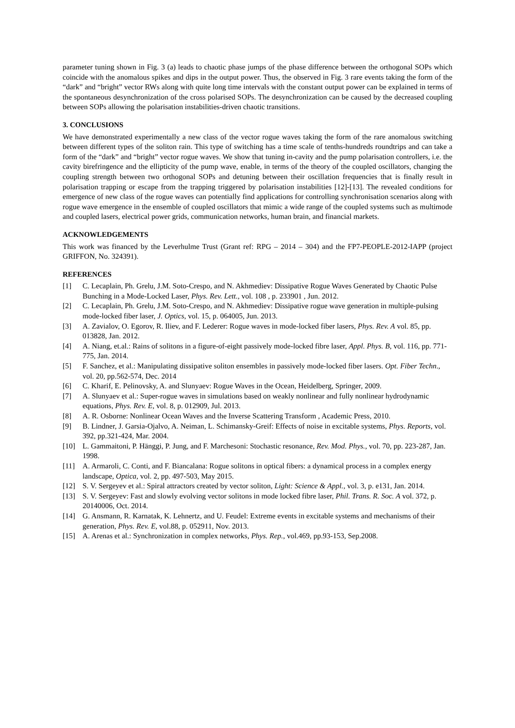parameter tuning shown in Fig. 3 (a) leads to chaotic phase jumps of the phase difference between the orthogonal SOPs which coincide with the anomalous spikes and dips in the output power. Thus, the observed in Fig. 3 rare events taking the form of the “dark” and “bright” vector RWs along with quite long time intervals with the constant output power can be explained in terms of the spontaneous desynchronization of the cross polarised SOPs. The desynchronization can be caused by the decreased coupling between SOPs allowing the polarisation instabilities-driven chaotic transitions.
3. CONCLUSIONS
We have demonstrated experimentally a new class of the vector rogue waves taking the form of the rare anomalous switching between different types of the soliton rain. This type of switching has a time scale of tenths-hundreds roundtrips and can take a form of the “dark” and “bright” vector rogue waves. We show that tuning in-cavity and the pump polarisation controllers, i.e. the cavity birefringence and the ellipticity of the pump wave, enable, in terms of the theory of the coupled oscillators, changing the coupling strength between two orthogonal SOPs and detuning between their oscillation frequencies that is finally result in polarisation trapping or escape from the trapping triggered by polarisation instabilities [12]-[13]. The revealed conditions for emergence of new class of the rogue waves can potentially find applications for controlling synchronisation scenarios along with rogue wave emergence in the ensemble of coupled oscillators that mimic a wide range of the coupled systems such as multimode and coupled lasers, electrical power grids, communication networks, human brain, and financial markets.
ACKNOWLEDGEMENTS
This work was financed by the Leverhulme Trust (Grant ref: RPG – 2014 – 304) and the FP7-PEOPLE-2012-IAPP (project GRIFFON, No. 324391).
REFERENCES
[1] C. Lecaplain, Ph. Grelu, J.M. Soto-Crespo, and N. Akhmediev: Dissipative Rogue Waves Generated by Chaotic Pulse Bunching in a Mode-Locked Laser, Phys. Rev. Lett., vol. 108 , p. 233901 , Jun. 2012.
[2] C. Lecaplain, Ph. Grelu, J.M. Soto-Crespo, and N. Akhmediev: Dissipative rogue wave generation in multiple-pulsing mode-locked fiber laser, J. Optics, vol. 15, p. 064005, Jun. 2013.
[3] A. Zavialov, O. Egorov, R. Iliev, and F. Lederer: Rogue waves in mode-locked fiber lasers, Phys. Rev. A vol. 85, pp. 013828, Jan. 2012.
[4] A. Niang, et.al.: Rains of solitons in a figure-of-eight passively mode-locked fibre laser, Appl. Phys. B, vol. 116, pp. 771-775, Jan. 2014.
[5] F. Sanchez, et al.: Manipulating dissipative soliton ensembles in passively mode-locked fiber lasers. Opt. Fiber Techn., vol. 20, pp.562-574, Dec. 2014
[6] C. Kharif, E. Pelinovsky, A. and Slunyaev: Rogue Waves in the Ocean, Heidelberg, Springer, 2009.
[7] A. Slunyaev et al.: Super-rogue waves in simulations based on weakly nonlinear and fully nonlinear hydrodynamic equations, Phys. Rev. E, vol. 8, p. 012909, Jul. 2013.
[8] A. R. Osborne: Nonlinear Ocean Waves and the Inverse Scattering Transform , Academic Press, 2010.
[9] B. Lindner, J. Garsia-Ojalvo, A. Neiman, L. Schimansky-Greif: Effects of noise in excitable systems, Phys. Reports, vol. 392, pp.321-424, Mar. 2004.
[10] L. Gammaitoni, P. Hänggi, P. Jung, and F. Marchesoni: Stochastic resonance, Rev. Mod. Phys., vol. 70, pp. 223-287, Jan. 1998.
[11] A. Armaroli, C. Conti, and F. Biancalana: Rogue solitons in optical fibers: a dynamical process in a complex energy landscape, Optica, vol. 2, pp. 497-503, May 2015.
[12] S. V. Sergeyev et al.: Spiral attractors created by vector soliton, Light: Science & Appl., vol. 3, p. e131, Jan. 2014.
[13] S. V. Sergeyev: Fast and slowly evolving vector solitons in mode locked fibre laser, Phil. Trans. R. Soc. A vol. 372, p. 20140006, Oct. 2014.
[14] G. Ansmann, R. Karnatak, K. Lehnertz, and U. Feudel: Extreme events in excitable systems and mechanisms of their generation, Phys. Rev. E, vol.88, p. 052911, Nov. 2013.
[15] A. Arenas et al.: Synchronization in complex networks, Phys. Rep., vol.469, pp.93-153, Sep.2008.